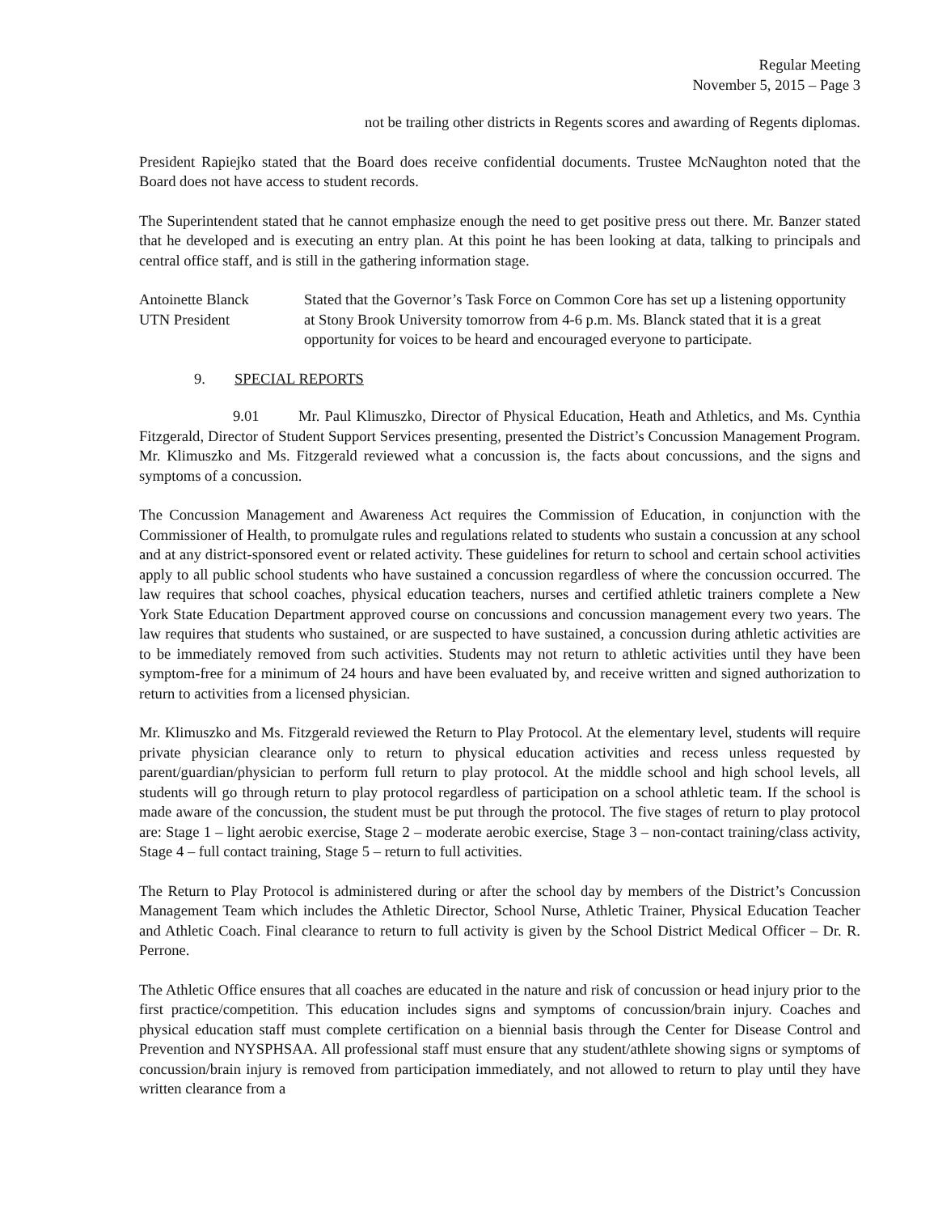Regular Meeting
November 5, 2015 – Page 3
not be trailing other districts in Regents scores and awarding of Regents diplomas.
President Rapiejko stated that the Board does receive confidential documents. Trustee McNaughton noted that the Board does not have access to student records.
The Superintendent stated that he cannot emphasize enough the need to get positive press out there. Mr. Banzer stated that he developed and is executing an entry plan. At this point he has been looking at data, talking to principals and central office staff, and is still in the gathering information stage.
Antoinette Blanck
UTN President
Stated that the Governor’s Task Force on Common Core has set up a listening opportunity at Stony Brook University tomorrow from 4-6 p.m. Ms. Blanck stated that it is a great opportunity for voices to be heard and encouraged everyone to participate.
9. SPECIAL REPORTS
9.01 Mr. Paul Klimuszko, Director of Physical Education, Heath and Athletics, and Ms. Cynthia Fitzgerald, Director of Student Support Services presenting, presented the District’s Concussion Management Program. Mr. Klimuszko and Ms. Fitzgerald reviewed what a concussion is, the facts about concussions, and the signs and symptoms of a concussion.
The Concussion Management and Awareness Act requires the Commission of Education, in conjunction with the Commissioner of Health, to promulgate rules and regulations related to students who sustain a concussion at any school and at any district-sponsored event or related activity. These guidelines for return to school and certain school activities apply to all public school students who have sustained a concussion regardless of where the concussion occurred. The law requires that school coaches, physical education teachers, nurses and certified athletic trainers complete a New York State Education Department approved course on concussions and concussion management every two years. The law requires that students who sustained, or are suspected to have sustained, a concussion during athletic activities are to be immediately removed from such activities. Students may not return to athletic activities until they have been symptom-free for a minimum of 24 hours and have been evaluated by, and receive written and signed authorization to return to activities from a licensed physician.
Mr. Klimuszko and Ms. Fitzgerald reviewed the Return to Play Protocol. At the elementary level, students will require private physician clearance only to return to physical education activities and recess unless requested by parent/guardian/physician to perform full return to play protocol. At the middle school and high school levels, all students will go through return to play protocol regardless of participation on a school athletic team. If the school is made aware of the concussion, the student must be put through the protocol. The five stages of return to play protocol are: Stage 1 – light aerobic exercise, Stage 2 – moderate aerobic exercise, Stage 3 – non-contact training/class activity, Stage 4 – full contact training, Stage 5 – return to full activities.
The Return to Play Protocol is administered during or after the school day by members of the District’s Concussion Management Team which includes the Athletic Director, School Nurse, Athletic Trainer, Physical Education Teacher and Athletic Coach. Final clearance to return to full activity is given by the School District Medical Officer – Dr. R. Perrone.
The Athletic Office ensures that all coaches are educated in the nature and risk of concussion or head injury prior to the first practice/competition. This education includes signs and symptoms of concussion/brain injury. Coaches and physical education staff must complete certification on a biennial basis through the Center for Disease Control and Prevention and NYSPHSAA. All professional staff must ensure that any student/athlete showing signs or symptoms of concussion/brain injury is removed from participation immediately, and not allowed to return to play until they have written clearance from a